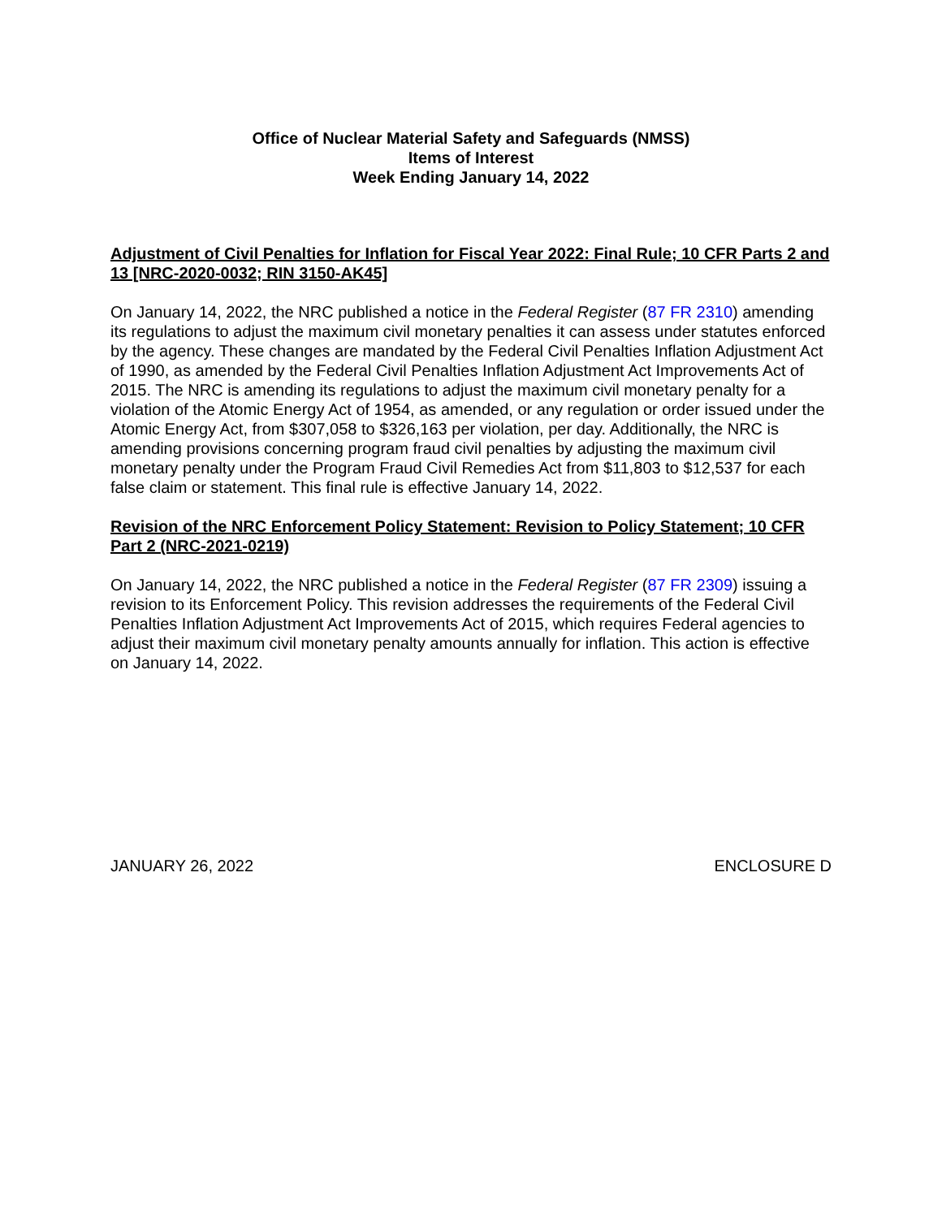Office of Nuclear Material Safety and Safeguards (NMSS)
Items of Interest
Week Ending January 14, 2022
Adjustment of Civil Penalties for Inflation for Fiscal Year 2022: Final Rule; 10 CFR Parts 2 and 13 [NRC-2020-0032; RIN 3150-AK45]
On January 14, 2022, the NRC published a notice in the Federal Register (87 FR 2310) amending its regulations to adjust the maximum civil monetary penalties it can assess under statutes enforced by the agency. These changes are mandated by the Federal Civil Penalties Inflation Adjustment Act of 1990, as amended by the Federal Civil Penalties Inflation Adjustment Act Improvements Act of 2015. The NRC is amending its regulations to adjust the maximum civil monetary penalty for a violation of the Atomic Energy Act of 1954, as amended, or any regulation or order issued under the Atomic Energy Act, from $307,058 to $326,163 per violation, per day. Additionally, the NRC is amending provisions concerning program fraud civil penalties by adjusting the maximum civil monetary penalty under the Program Fraud Civil Remedies Act from $11,803 to $12,537 for each false claim or statement. This final rule is effective January 14, 2022.
Revision of the NRC Enforcement Policy Statement: Revision to Policy Statement; 10 CFR Part 2 (NRC-2021-0219)
On January 14, 2022, the NRC published a notice in the Federal Register (87 FR 2309) issuing a revision to its Enforcement Policy. This revision addresses the requirements of the Federal Civil Penalties Inflation Adjustment Act Improvements Act of 2015, which requires Federal agencies to adjust their maximum civil monetary penalty amounts annually for inflation. This action is effective on January 14, 2022.
JANUARY 26, 2022 ENCLOSURE D